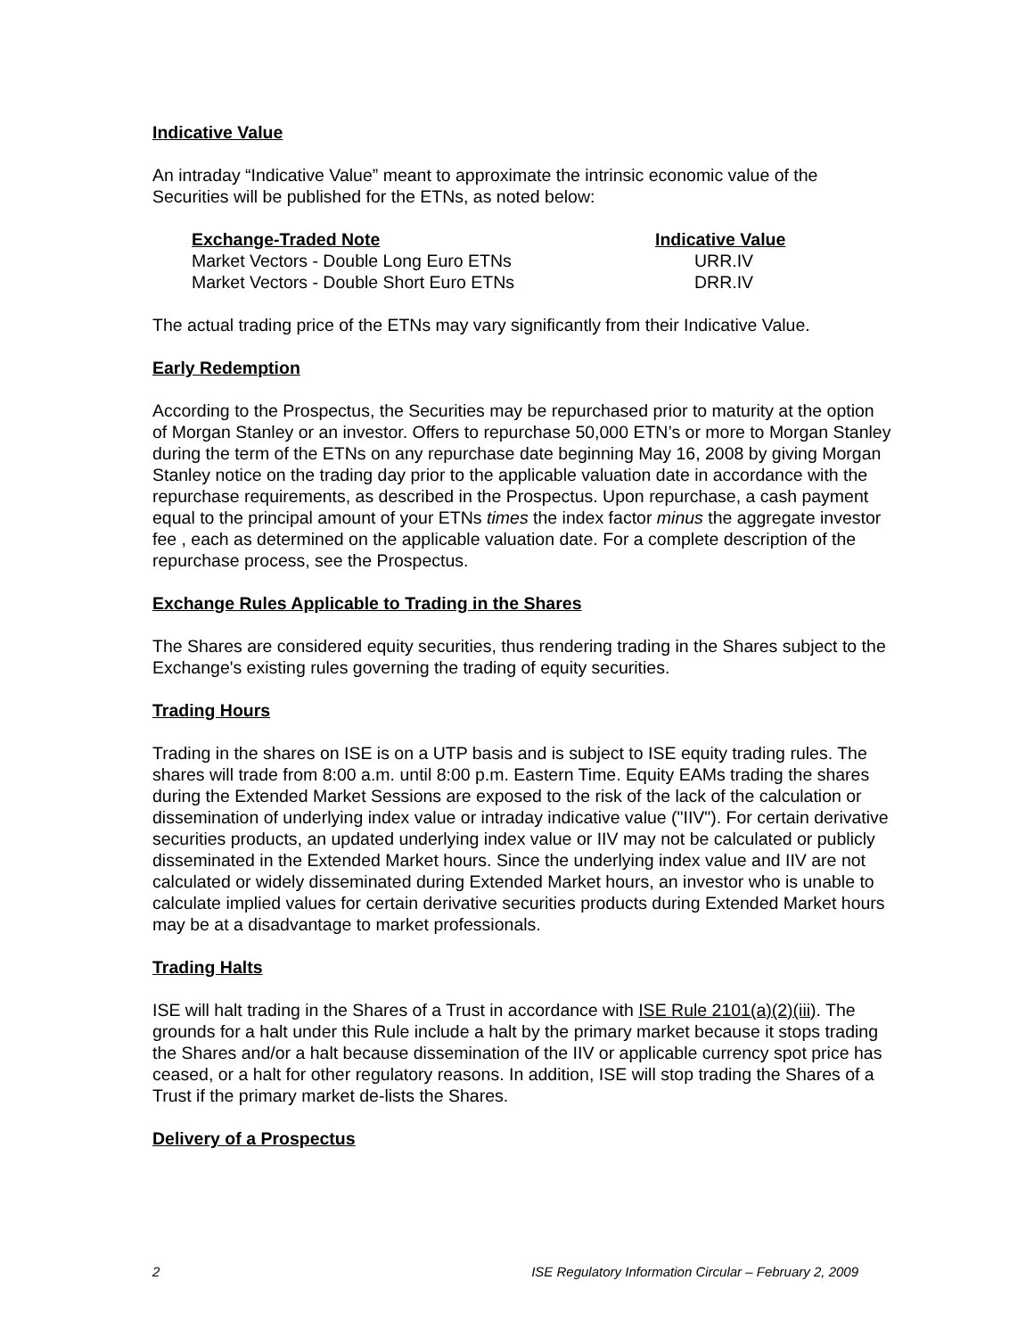Indicative Value
An intraday “Indicative Value” meant to approximate the intrinsic economic value of the Securities will be published for the ETNs, as noted below:
| Exchange-Traded Note | Indicative Value |
| --- | --- |
| Market Vectors - Double Long Euro ETNs | URR.IV |
| Market Vectors - Double Short Euro ETNs | DRR.IV |
The actual trading price of the ETNs may vary significantly from their Indicative Value.
Early Redemption
According to the Prospectus, the Securities may be repurchased prior to maturity at the option of Morgan Stanley or an investor. Offers to repurchase 50,000 ETN’s or more to Morgan Stanley during the term of the ETNs on any repurchase date beginning May 16, 2008 by giving Morgan Stanley notice on the trading day prior to the applicable valuation date in accordance with the repurchase requirements, as described in the Prospectus. Upon repurchase, a cash payment equal to the principal amount of your ETNs times the index factor minus the aggregate investor fee , each as determined on the applicable valuation date. For a complete description of the repurchase process, see the Prospectus.
Exchange Rules Applicable to Trading in the Shares
The Shares are considered equity securities, thus rendering trading in the Shares subject to the Exchange's existing rules governing the trading of equity securities.
Trading Hours
Trading in the shares on ISE is on a UTP basis and is subject to ISE equity trading rules. The shares will trade from 8:00 a.m. until 8:00 p.m. Eastern Time. Equity EAMs trading the shares during the Extended Market Sessions are exposed to the risk of the lack of the calculation or dissemination of underlying index value or intraday indicative value ("IIV"). For certain derivative securities products, an updated underlying index value or IIV may not be calculated or publicly disseminated in the Extended Market hours. Since the underlying index value and IIV are not calculated or widely disseminated during Extended Market hours, an investor who is unable to calculate implied values for certain derivative securities products during Extended Market hours may be at a disadvantage to market professionals.
Trading Halts
ISE will halt trading in the Shares of a Trust in accordance with ISE Rule 2101(a)(2)(iii). The grounds for a halt under this Rule include a halt by the primary market because it stops trading the Shares and/or a halt because dissemination of the IIV or applicable currency spot price has ceased, or a halt for other regulatory reasons. In addition, ISE will stop trading the Shares of a Trust if the primary market de-lists the Shares.
Delivery of a Prospectus
2 ISE Regulatory Information Circular – February 2, 2009